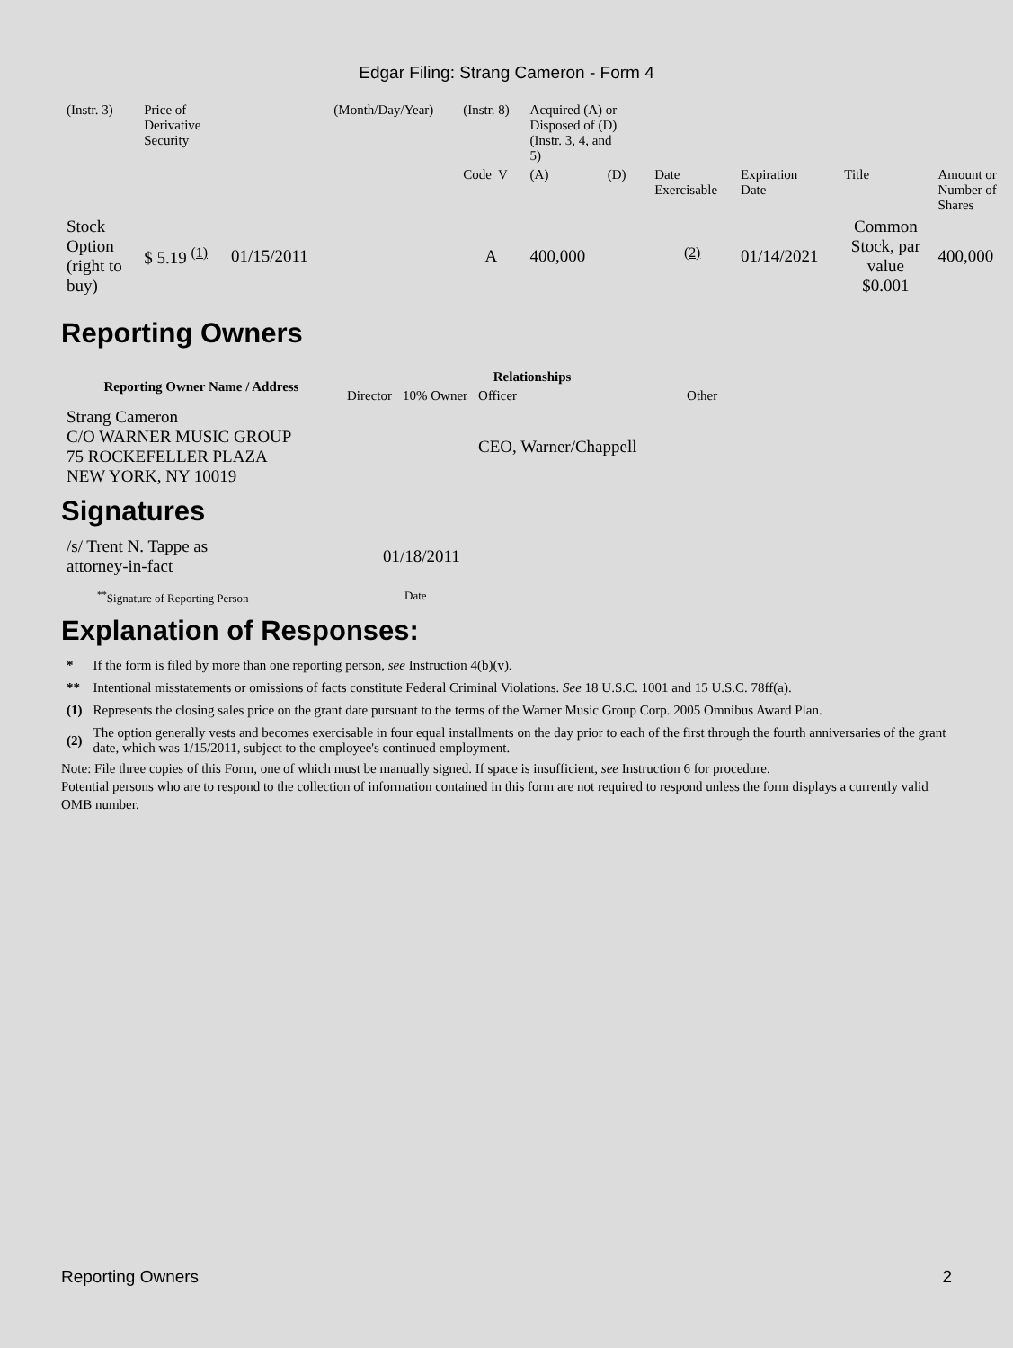Edgar Filing: Strang Cameron - Form 4
| (Instr. 3) | Price of Derivative Security | | (Month/Day/Year) | (Instr. 8) | Acquired (A) or Disposed of (D) (Instr. 3, 4, and 5) | | | | | | |
| | | | | Code V | (A) | (D) | | Date Exercisable | Expiration Date | Title | Amount or Number of Shares |
| Stock Option (right to buy) | $ 5.19 <sup>(1)</sup> | 01/15/2011 | | A | 400,000 | | | <sup>(2)</sup> | 01/14/2021 | Common Stock, par value $0.001 | 400,000 |
Reporting Owners
| Reporting Owner Name / Address | Relationships | | | |
| --- | --- | --- | --- | --- |
| | Director | 10% Owner | Officer | Other |
| Strang Cameron C/O WARNER MUSIC GROUP 75 ROCKEFELLER PLAZA NEW YORK, NY 10019 | | | CEO, Warner/Chappell | |
Signatures
| /s/ Trent N. Tappe as attorney-in-fact | 01/18/2011 |
| <sup>**</sup> Signature of Reporting Person | Date |
Explanation of Responses:
| * | If the form is filed by more than one reporting person, see Instruction 4(b)(v). |
| ** | Intentional misstatements or omissions of facts constitute Federal Criminal Violations. See 18 U.S.C. 1001 and 15 U.S.C. 78ff(a). |
| (1) | Represents the closing sales price on the grant date pursuant to the terms of the Warner Music Group Corp. 2005 Omnibus Award Plan. |
| (2) | The option generally vests and becomes exercisable in four equal installments on the day prior to each of the first through the fourth anniversaries of the grant date, which was 1/15/2011, subject to the employee's continued employment. |
Note: File three copies of this Form, one of which must be manually signed. If space is insufficient, see Instruction 6 for procedure.
Potential persons who are to respond to the collection of information contained in this form are not required to respond unless the form displays a currently valid OMB number.
Reporting Owners 2